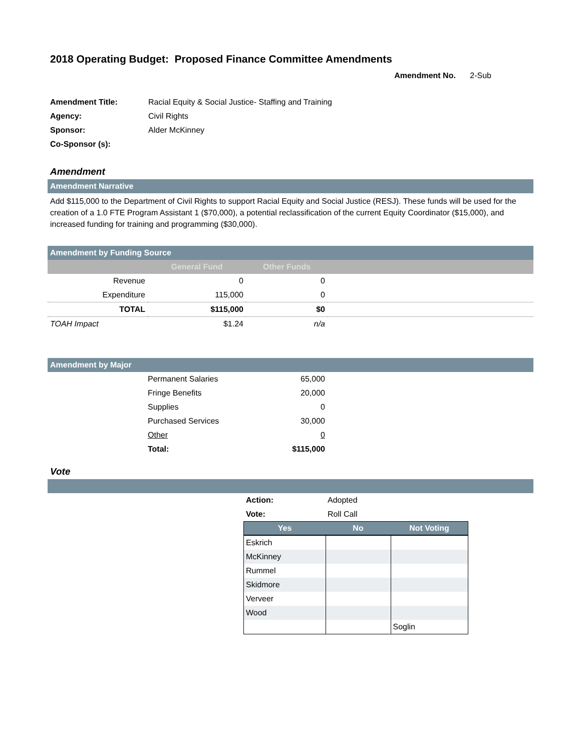2018 Operating Budget: Proposed Finance Committee Amendments
Amendment No. 2-Sub
| Amendment Title: | Racial Equity & Social Justice- Staffing and Training |
| Agency: | Civil Rights |
| Sponsor: | Alder McKinney |
| Co-Sponsor (s): | |
Amendment
Amendment Narrative
Add $115,000 to the Department of Civil Rights to support Racial Equity and Social Justice (RESJ). These funds will be used for the creation of a 1.0 FTE Program Assistant 1 ($70,000), a potential reclassification of the current Equity Coordinator ($15,000), and increased funding for training and programming ($30,000).
Amendment by Funding Source
| | General Fund | Other Funds | |
| --- | --- | --- | --- |
| Revenue | 0 | 0 | |
| Expenditure | 115,000 | 0 | |
| TOTAL | $115,000 | $0 | |
| TOAH Impact | $1.24 | n/a | |
Amendment by Major
| Permanent Salaries | 65,000 |
| Fringe Benefits | 20,000 |
| Supplies | 0 |
| Purchased Services | 30,000 |
| Other | 0 |
| Total: | $115,000 |
Vote
| Action: | Adopted |
| Vote: | Roll Call |
| Yes | No | Not Voting |
| --- | --- | --- |
| Eskrich | | |
| McKinney | | |
| Rummel | | |
| Skidmore | | |
| Verveer | | |
| Wood | | |
| | | Soglin |